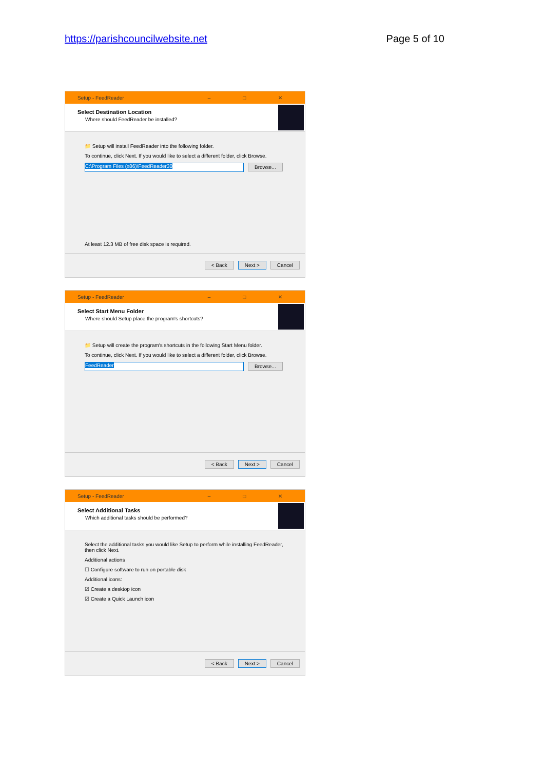https://parishcouncilwebsite.net Page 5 of 10
Setup - FeedReader – □ ✕
Select Destination Location
Where should FeedReader be installed?
📁 Setup will install FeedReader into the following folder.
To continue, click Next. If you would like to select a different folder, click Browse.
C:\Program Files (x86)\FeedReader30 Browse...
At least 12.3 MB of free disk space is required.
< Back Next > Cancel
Setup - FeedReader – □ ✕
Select Start Menu Folder
Where should Setup place the program's shortcuts?
📁 Setup will create the program's shortcuts in the following Start Menu folder.
To continue, click Next. If you would like to select a different folder, click Browse.
FeedReader Browse...
< Back Next > Cancel
Setup - FeedReader – □ ✕
Select Additional Tasks
Which additional tasks should be performed?
Select the additional tasks you would like Setup to perform while installing FeedReader, then click Next.
Additional actions
☐ Configure software to run on portable disk
Additional icons:
☑ Create a desktop icon
☑ Create a Quick Launch icon
< Back Next > Cancel